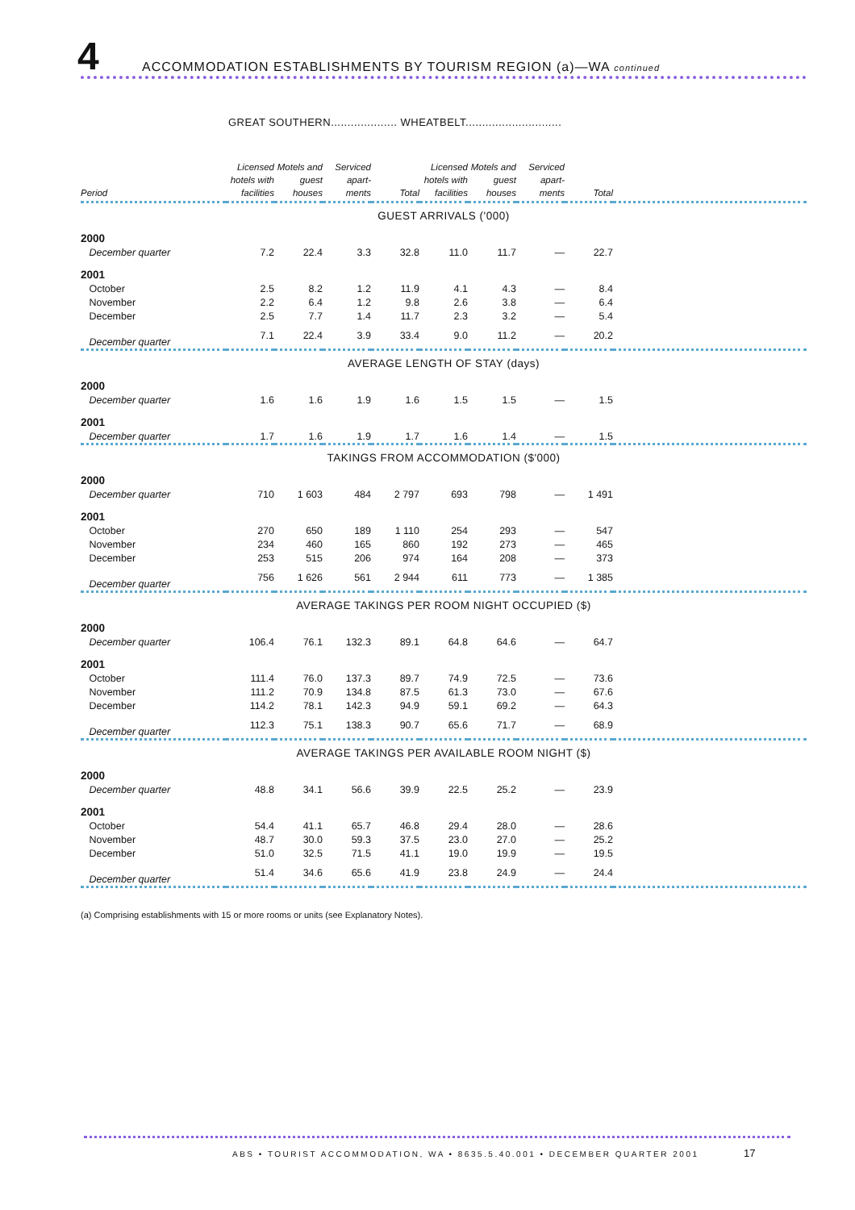4 ACCOMMODATION ESTABLISHMENTS BY TOURISM REGION (a)—WA continued
GREAT SOUTHERN.................... WHEATBELT.............................
| Period | Licensed hotels with facilities | Motels and guest houses | Serviced apart-ments | Total | Licensed hotels with facilities | Motels and guest houses | Serviced apart-ments | Total | |
| --- | --- | --- | --- | --- | --- | --- | --- | --- | --- |
| GUEST ARRIVALS ('000) | | | | | | | | | |
| 2000 | | | | | | | | | |
| December quarter | 7.2 | 22.4 | 3.3 | 32.8 | 11.0 | 11.7 | — | 22.7 | |
| 2001 | | | | | | | | | |
| October | 2.5 | 8.2 | 1.2 | 11.9 | 4.1 | 4.3 | — | 8.4 | |
| November | 2.2 | 6.4 | 1.2 | 9.8 | 2.6 | 3.8 | — | 6.4 | |
| December | 2.5 | 7.7 | 1.4 | 11.7 | 2.3 | 3.2 | — | 5.4 | |
| December quarter | 7.1 | 22.4 | 3.9 | 33.4 | 9.0 | 11.2 | — | 20.2 | |
| AVERAGE LENGTH OF STAY (days) | | | | | | | | | |
| 2000 | | | | | | | | | |
| December quarter | 1.6 | 1.6 | 1.9 | 1.6 | 1.5 | 1.5 | — | 1.5 | |
| 2001 | | | | | | | | | |
| December quarter | 1.7 | 1.6 | 1.9 | 1.7 | 1.6 | 1.4 | — | 1.5 | |
| TAKINGS FROM ACCOMMODATION ($'000) | | | | | | | | | |
| 2000 | | | | | | | | | |
| December quarter | 710 | 1 603 | 484 | 2 797 | 693 | 798 | — | 1 491 | |
| 2001 | | | | | | | | | |
| October | 270 | 650 | 189 | 1 110 | 254 | 293 | — | 547 | |
| November | 234 | 460 | 165 | 860 | 192 | 273 | — | 465 | |
| December | 253 | 515 | 206 | 974 | 164 | 208 | — | 373 | |
| December quarter | 756 | 1 626 | 561 | 2 944 | 611 | 773 | — | 1 385 | |
| AVERAGE TAKINGS PER ROOM NIGHT OCCUPIED ($) | | | | | | | | | |
| 2000 | | | | | | | | | |
| December quarter | 106.4 | 76.1 | 132.3 | 89.1 | 64.8 | 64.6 | — | 64.7 | |
| 2001 | | | | | | | | | |
| October | 111.4 | 76.0 | 137.3 | 89.7 | 74.9 | 72.5 | — | 73.6 | |
| November | 111.2 | 70.9 | 134.8 | 87.5 | 61.3 | 73.0 | — | 67.6 | |
| December | 114.2 | 78.1 | 142.3 | 94.9 | 59.1 | 69.2 | — | 64.3 | |
| December quarter | 112.3 | 75.1 | 138.3 | 90.7 | 65.6 | 71.7 | — | 68.9 | |
| AVERAGE TAKINGS PER AVAILABLE ROOM NIGHT ($) | | | | | | | | | |
| 2000 | | | | | | | | | |
| December quarter | 48.8 | 34.1 | 56.6 | 39.9 | 22.5 | 25.2 | — | 23.9 | |
| 2001 | | | | | | | | | |
| October | 54.4 | 41.1 | 65.7 | 46.8 | 29.4 | 28.0 | — | 28.6 | |
| November | 48.7 | 30.0 | 59.3 | 37.5 | 23.0 | 27.0 | — | 25.2 | |
| December | 51.0 | 32.5 | 71.5 | 41.1 | 19.0 | 19.9 | — | 19.5 | |
| December quarter | 51.4 | 34.6 | 65.6 | 41.9 | 23.8 | 24.9 | — | 24.4 | |
(a) Comprising establishments with 15 or more rooms or units (see Explanatory Notes).
ABS • TOURIST ACCOMMODATION, WA • 8635.5.40.001 • DECEMBER QUARTER 2001
17